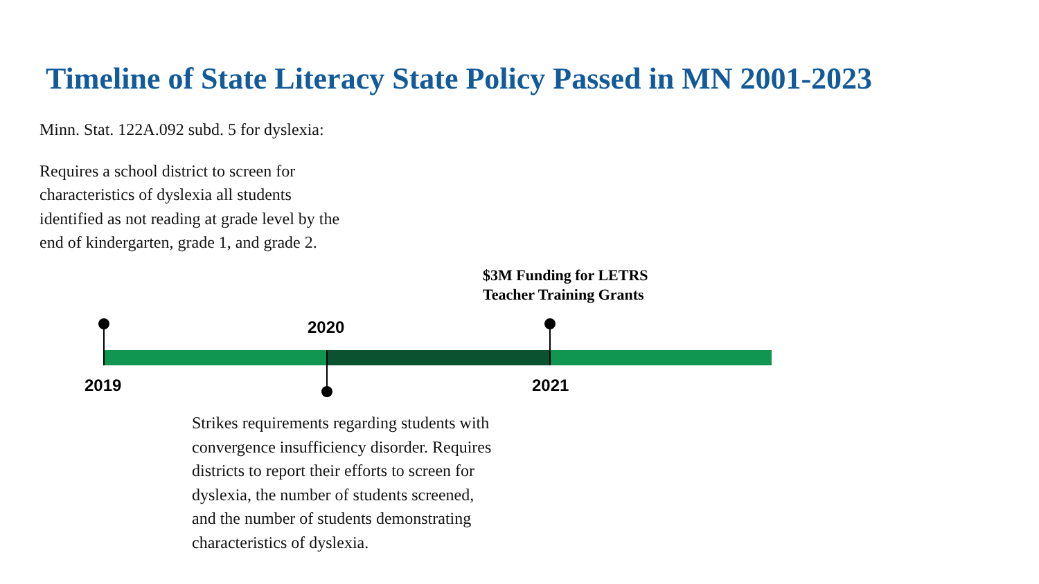Timeline of State Literacy State Policy Passed in MN 2001-2023
Minn. Stat. 122A.092 subd. 5 for dyslexia:
Requires a school district to screen for characteristics of dyslexia all students identified as not reading at grade level by the end of kindergarten, grade 1, and grade 2.
$3M Funding for LETRS
Teacher Training Grants
2019
2020
2021
Strikes requirements regarding students with convergence insufficiency disorder. Requires districts to report their efforts to screen for dyslexia, the number of students screened, and the number of students demonstrating characteristics of dyslexia.